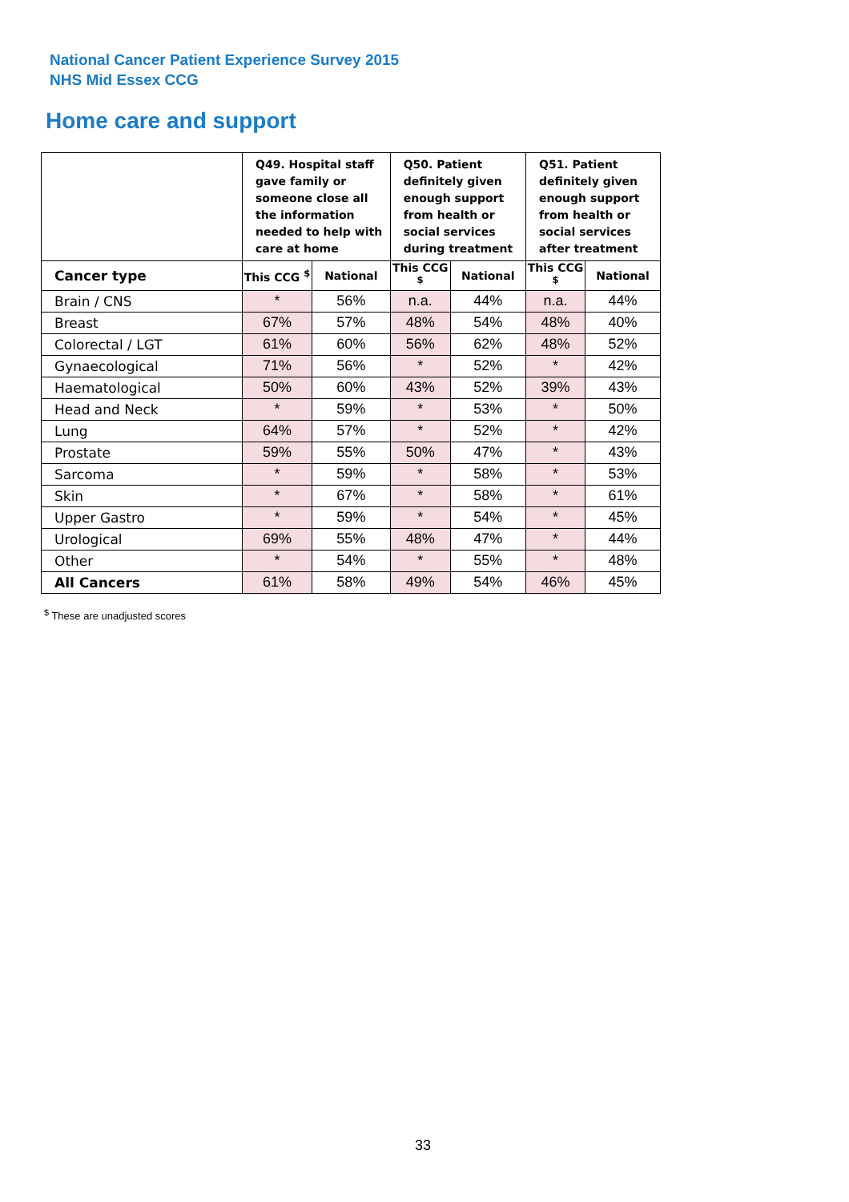National Cancer Patient Experience Survey 2015
NHS Mid Essex CCG
Home care and support
| | Q49. Hospital staff gave family or someone close all the information needed to help with care at home | | Q50. Patient definitely given enough support from health or social services during treatment | | Q51. Patient definitely given enough support from health or social services after treatment | |
| --- | --- | --- | --- | --- | --- | --- |
| Cancer type | This CCG <sup>$</sup> | National | This CCG <sup>$</sup> | National | This CCG <sup>$</sup> | National |
| Brain / CNS | * | 56% | n.a. | 44% | n.a. | 44% |
| Breast | 67% | 57% | 48% | 54% | 48% | 40% |
| Colorectal / LGT | 61% | 60% | 56% | 62% | 48% | 52% |
| Gynaecological | 71% | 56% | * | 52% | * | 42% |
| Haematological | 50% | 60% | 43% | 52% | 39% | 43% |
| Head and Neck | * | 59% | * | 53% | * | 50% |
| Lung | 64% | 57% | * | 52% | * | 42% |
| Prostate | 59% | 55% | 50% | 47% | * | 43% |
| Sarcoma | * | 59% | * | 58% | * | 53% |
| Skin | * | 67% | * | 58% | * | 61% |
| Upper Gastro | * | 59% | * | 54% | * | 45% |
| Urological | 69% | 55% | 48% | 47% | * | 44% |
| Other | * | 54% | * | 55% | * | 48% |
| All Cancers | 61% | 58% | 49% | 54% | 46% | 45% |
<sup>$</sup> These are unadjusted scores
33